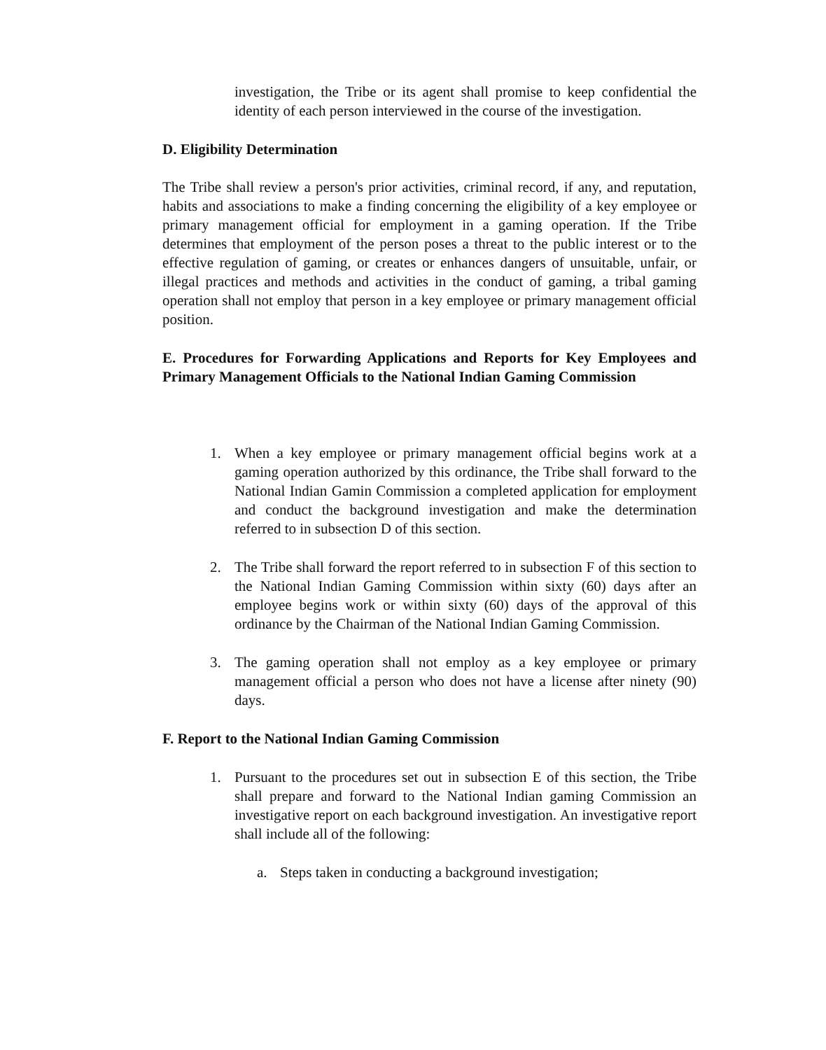investigation, the Tribe or its agent shall promise to keep confidential the identity of each person interviewed in the course of the investigation.
D. Eligibility Determination
The Tribe shall review a person's prior activities, criminal record, if any, and reputation, habits and associations to make a finding concerning the eligibility of a key employee or primary management official for employment in a gaming operation. If the Tribe determines that employment of the person poses a threat to the public interest or to the effective regulation of gaming, or creates or enhances dangers of unsuitable, unfair, or illegal practices and methods and activities in the conduct of gaming, a tribal gaming operation shall not employ that person in a key employee or primary management official position.
E. Procedures for Forwarding Applications and Reports for Key Employees and Primary Management Officials to the National Indian Gaming Commission
1. When a key employee or primary management official begins work at a gaming operation authorized by this ordinance, the Tribe shall forward to the National Indian Gamin Commission a completed application for employment and conduct the background investigation and make the determination referred to in subsection D of this section.
2. The Tribe shall forward the report referred to in subsection F of this section to the National Indian Gaming Commission within sixty (60) days after an employee begins work or within sixty (60) days of the approval of this ordinance by the Chairman of the National Indian Gaming Commission.
3. The gaming operation shall not employ as a key employee or primary management official a person who does not have a license after ninety (90) days.
F. Report to the National Indian Gaming Commission
1. Pursuant to the procedures set out in subsection E of this section, the Tribe shall prepare and forward to the National Indian gaming Commission an investigative report on each background investigation. An investigative report shall include all of the following:
a. Steps taken in conducting a background investigation;